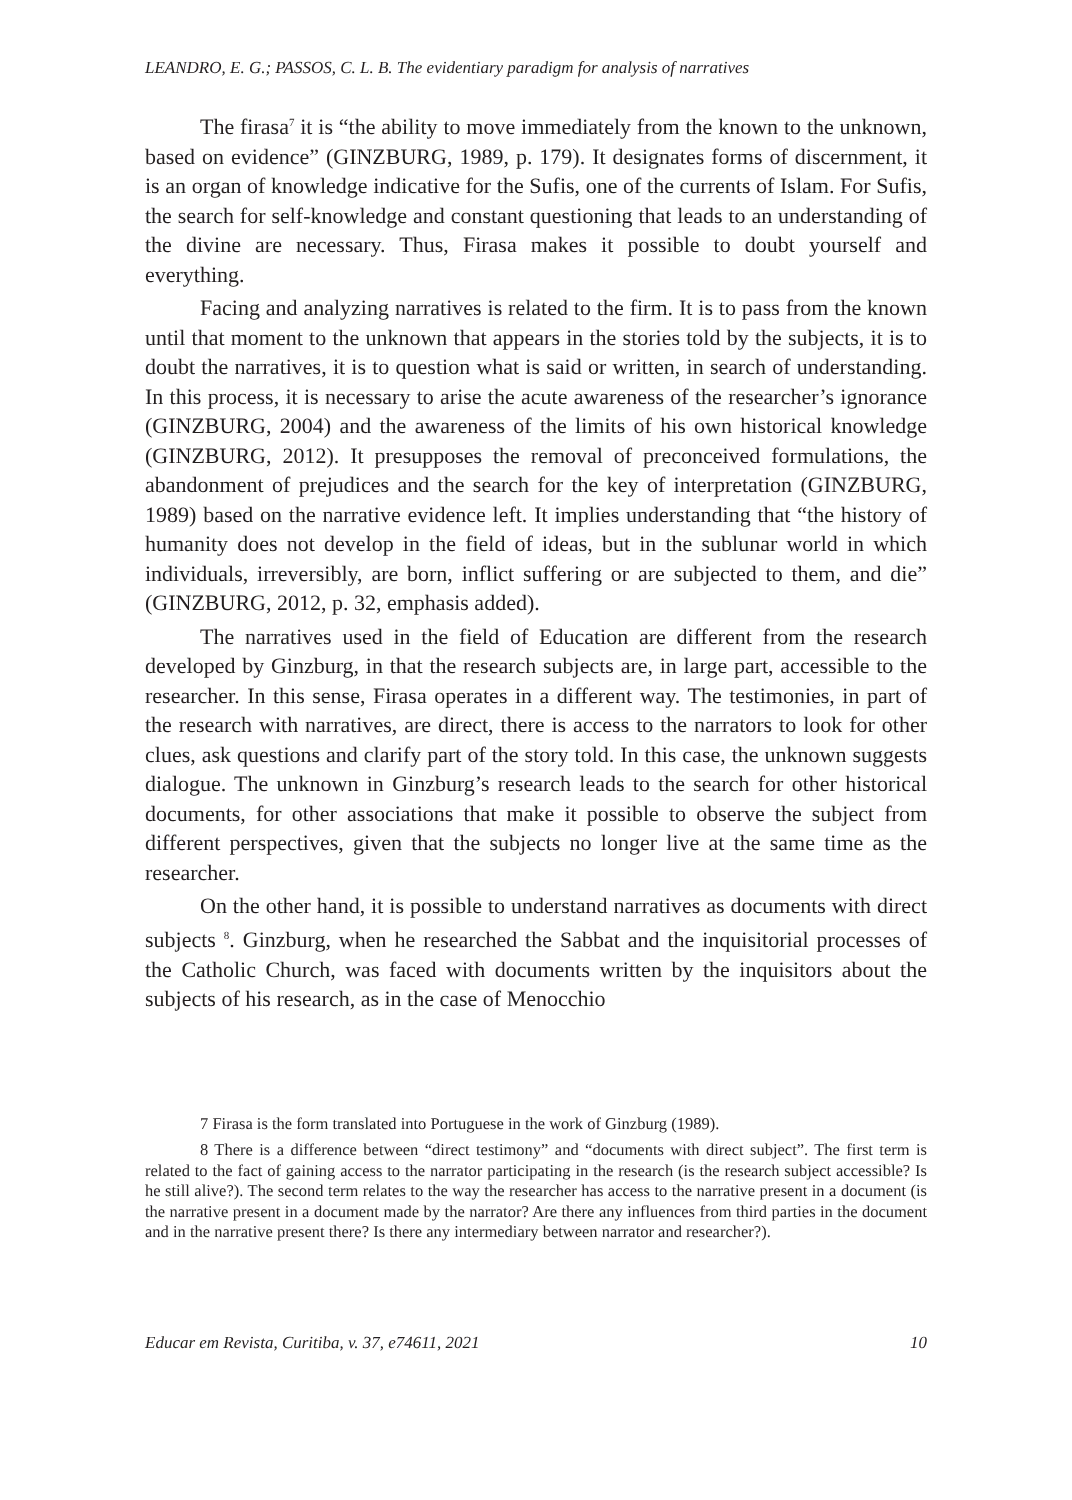LEANDRO, E. G.; PASSOS, C. L. B. The evidentiary paradigm for analysis of narratives
The firasa<sup>7</sup> it is “the ability to move immediately from the known to the unknown, based on evidence” (GINZBURG, 1989, p. 179). It designates forms of discernment, it is an organ of knowledge indicative for the Sufis, one of the currents of Islam. For Sufis, the search for self-knowledge and constant questioning that leads to an understanding of the divine are necessary. Thus, Firasa makes it possible to doubt yourself and everything.
Facing and analyzing narratives is related to the firm. It is to pass from the known until that moment to the unknown that appears in the stories told by the subjects, it is to doubt the narratives, it is to question what is said or written, in search of understanding. In this process, it is necessary to arise the acute awareness of the researcher’s ignorance (GINZBURG, 2004) and the awareness of the limits of his own historical knowledge (GINZBURG, 2012). It presupposes the removal of preconceived formulations, the abandonment of prejudices and the search for the key of interpretation (GINZBURG, 1989) based on the narrative evidence left. It implies understanding that “the history of humanity does not develop in the field of ideas, but in the sublunar world in which individuals, irreversibly, are born, inflict suffering or are subjected to them, and die” (GINZBURG, 2012, p. 32, emphasis added).
The narratives used in the field of Education are different from the research developed by Ginzburg, in that the research subjects are, in large part, accessible to the researcher. In this sense, Firasa operates in a different way. The testimonies, in part of the research with narratives, are direct, there is access to the narrators to look for other clues, ask questions and clarify part of the story told. In this case, the unknown suggests dialogue. The unknown in Ginzburg’s research leads to the search for other historical documents, for other associations that make it possible to observe the subject from different perspectives, given that the subjects no longer live at the same time as the researcher.
On the other hand, it is possible to understand narratives as documents with direct subjects <sup>8</sup>. Ginzburg, when he researched the Sabbat and the inquisitorial processes of the Catholic Church, was faced with documents written by the inquisitors about the subjects of his research, as in the case of Menocchio
7 Firasa is the form translated into Portuguese in the work of Ginzburg (1989).
8 There is a difference between “direct testimony” and “documents with direct subject”. The first term is related to the fact of gaining access to the narrator participating in the research (is the research subject accessible? Is he still alive?). The second term relates to the way the researcher has access to the narrative present in a document (is the narrative present in a document made by the narrator? Are there any influences from third parties in the document and in the narrative present there? Is there any intermediary between narrator and researcher?).
Educar em Revista, Curitiba, v. 37, e74611, 2021 10